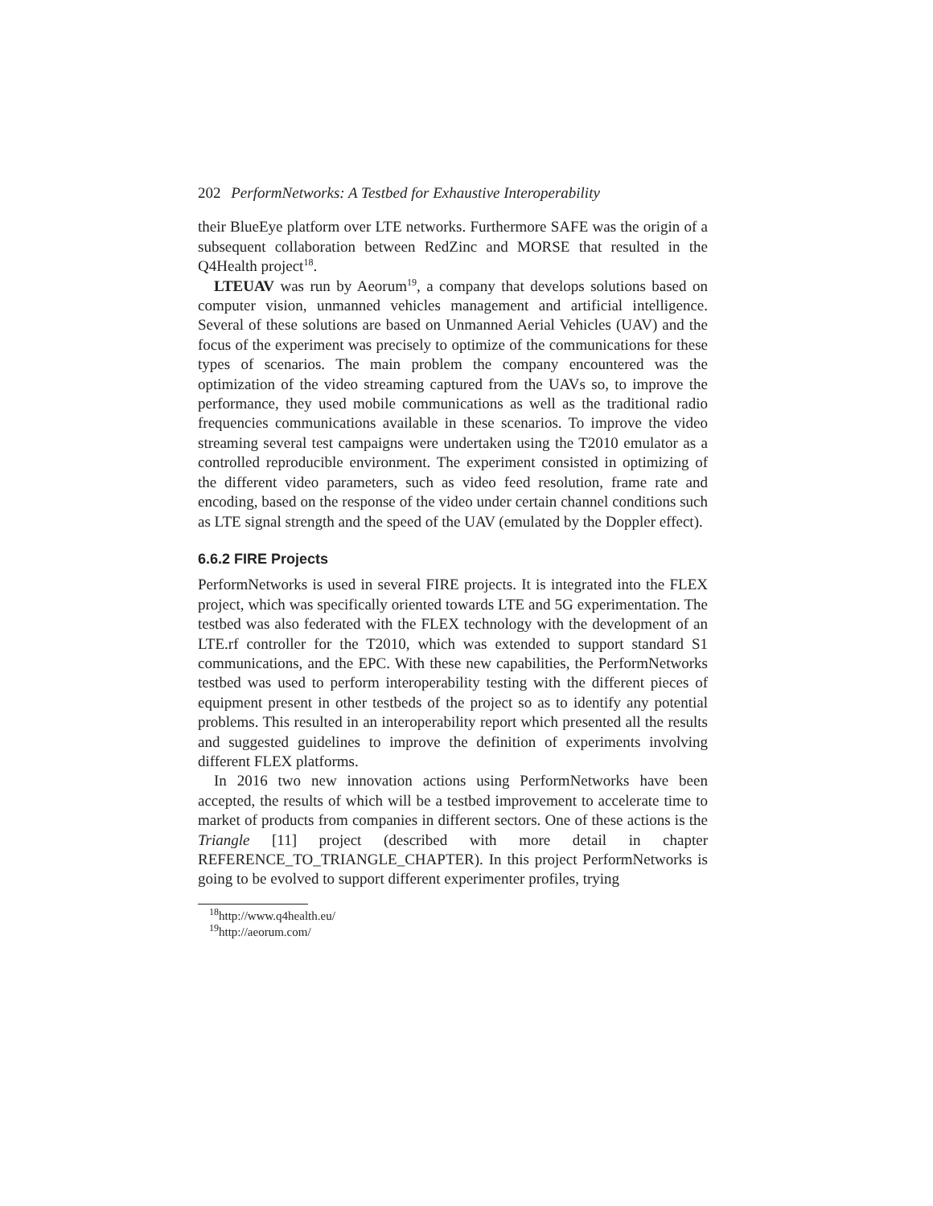202 PerformNetworks: A Testbed for Exhaustive Interoperability
their BlueEye platform over LTE networks. Furthermore SAFE was the origin of a subsequent collaboration between RedZinc and MORSE that resulted in the Q4Health project<sup>18</sup>.
LTEUAV was run by Aeorum<sup>19</sup>, a company that develops solutions based on computer vision, unmanned vehicles management and artificial intelligence. Several of these solutions are based on Unmanned Aerial Vehicles (UAV) and the focus of the experiment was precisely to optimize of the communications for these types of scenarios. The main problem the company encountered was the optimization of the video streaming captured from the UAVs so, to improve the performance, they used mobile communications as well as the traditional radio frequencies communications available in these scenarios. To improve the video streaming several test campaigns were undertaken using the T2010 emulator as a controlled reproducible environment. The experiment consisted in optimizing of the different video parameters, such as video feed resolution, frame rate and encoding, based on the response of the video under certain channel conditions such as LTE signal strength and the speed of the UAV (emulated by the Doppler effect).
6.6.2 FIRE Projects
PerformNetworks is used in several FIRE projects. It is integrated into the FLEX project, which was specifically oriented towards LTE and 5G experimentation. The testbed was also federated with the FLEX technology with the development of an LTE.rf controller for the T2010, which was extended to support standard S1 communications, and the EPC. With these new capabilities, the PerformNetworks testbed was used to perform interoperability testing with the different pieces of equipment present in other testbeds of the project so as to identify any potential problems. This resulted in an interoperability report which presented all the results and suggested guidelines to improve the definition of experiments involving different FLEX platforms.
In 2016 two new innovation actions using PerformNetworks have been accepted, the results of which will be a testbed improvement to accelerate time to market of products from companies in different sectors. One of these actions is the Triangle [11] project (described with more detail in chapter REFERENCE_TO_TRIANGLE_CHAPTER). In this project PerformNetworks is going to be evolved to support different experimenter profiles, trying
<sup>18</sup> http://www.q4health.eu/
<sup>19</sup> http://aeorum.com/